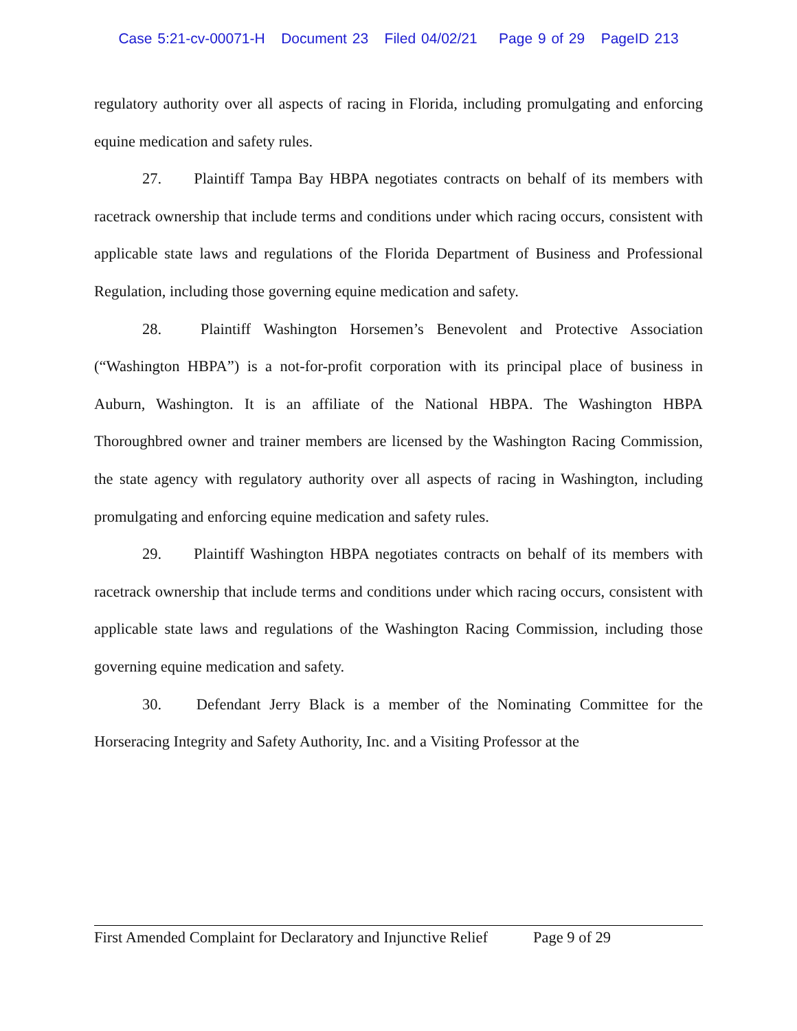Case 5:21-cv-00071-H Document 23 Filed 04/02/21 Page 9 of 29 PageID 213
regulatory authority over all aspects of racing in Florida, including promulgating and enforcing equine medication and safety rules.
27. Plaintiff Tampa Bay HBPA negotiates contracts on behalf of its members with racetrack ownership that include terms and conditions under which racing occurs, consistent with applicable state laws and regulations of the Florida Department of Business and Professional Regulation, including those governing equine medication and safety.
28. Plaintiff Washington Horsemen’s Benevolent and Protective Association (“Washington HBPA”) is a not-for-profit corporation with its principal place of business in Auburn, Washington. It is an affiliate of the National HBPA. The Washington HBPA Thoroughbred owner and trainer members are licensed by the Washington Racing Commission, the state agency with regulatory authority over all aspects of racing in Washington, including promulgating and enforcing equine medication and safety rules.
29. Plaintiff Washington HBPA negotiates contracts on behalf of its members with racetrack ownership that include terms and conditions under which racing occurs, consistent with applicable state laws and regulations of the Washington Racing Commission, including those governing equine medication and safety.
30. Defendant Jerry Black is a member of the Nominating Committee for the Horseracing Integrity and Safety Authority, Inc. and a Visiting Professor at the
First Amended Complaint for Declaratory and Injunctive Relief Page 9 of 29